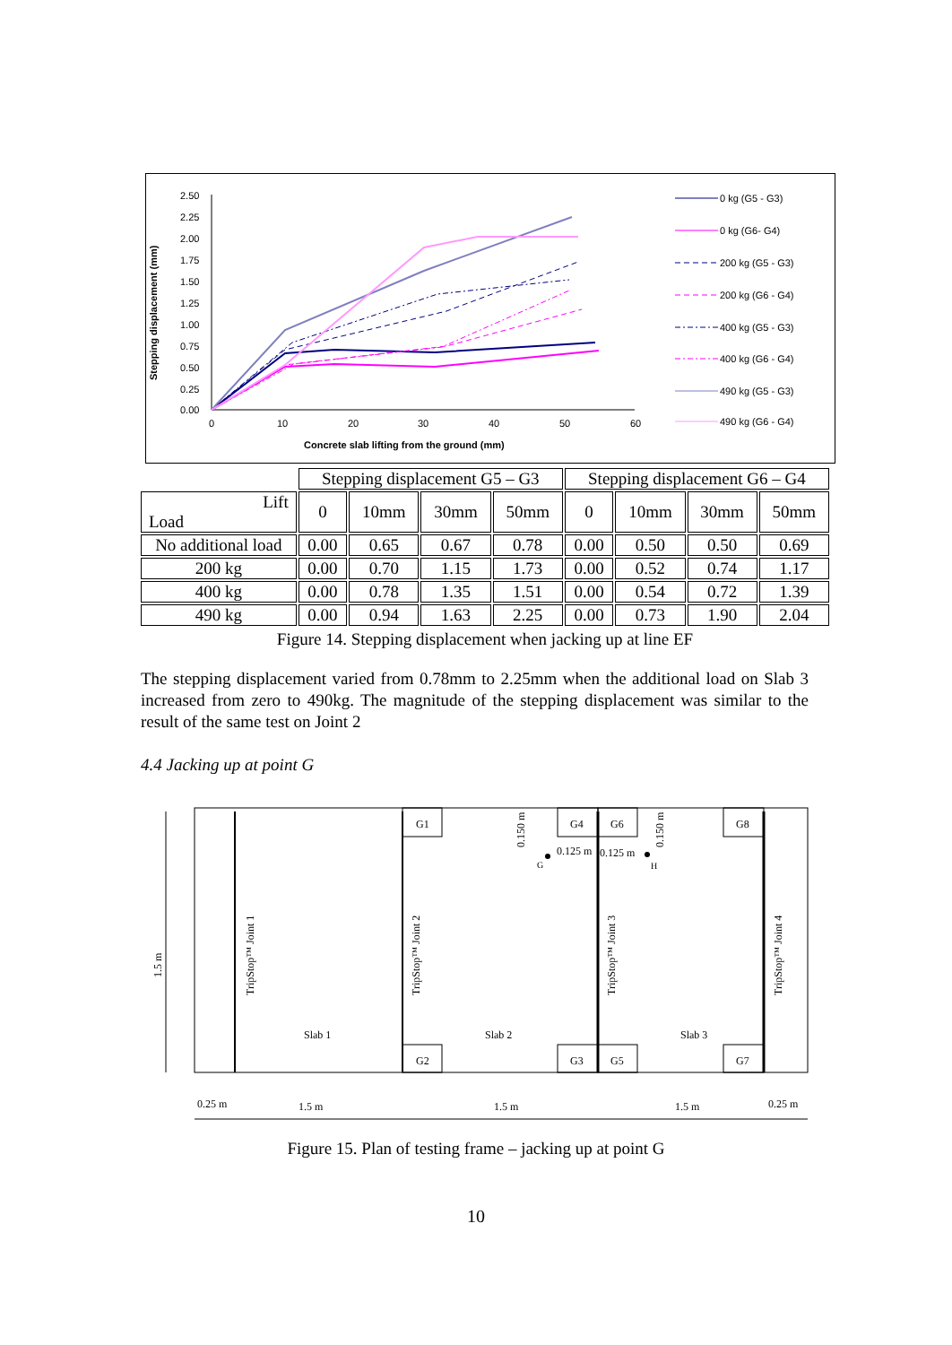Stepping displacement (mm)
2.50
2.25
2.00
1.75
1.50
1.25
1.00
0.75
0.50
0.25
0.00
0
10
20
30
40
50
60
Concrete slab lifting from the ground (mm)
0 kg (G5 - G3)
0 kg (G6- G4)
200 kg (G5 - G3)
200 kg (G6 - G4)
400 kg (G5 - G3)
400 kg (G6 - G4)
490 kg (G5 - G3)
490 kg (G6 - G4)
| | Stepping displacement G5 – G3 | | | | Stepping displacement G6 – G4 | | | |
| Lift Load | 0 | 10mm | 30mm | 50mm | 0 | 10mm | 30mm | 50mm |
| No additional load | 0.00 | 0.65 | 0.67 | 0.78 | 0.00 | 0.50 | 0.50 | 0.69 |
| 200 kg | 0.00 | 0.70 | 1.15 | 1.73 | 0.00 | 0.52 | 0.74 | 1.17 |
| 400 kg | 0.00 | 0.78 | 1.35 | 1.51 | 0.00 | 0.54 | 0.72 | 1.39 |
| 490 kg | 0.00 | 0.94 | 1.63 | 2.25 | 0.00 | 0.73 | 1.90 | 2.04 |
Figure 14. Stepping displacement when jacking up at line EF
The stepping displacement varied from 0.78mm to 2.25mm when the additional load on Slab 3 increased from zero to 490kg. The magnitude of the stepping displacement was similar to the result of the same test on Joint 2
4.4 Jacking up at point G
1.5 m
TripStop™ Joint 1
TripStop™ Joint 2
TripStop™ Joint 3
TripStop™ Joint 4
G1
G4
G6
G8
G2
G3
G5
G7
Slab 1
Slab 2
Slab 3
0.150 m
0.150 m
0.125 m
0.125 m
G
H
0.25 m
1.5 m
1.5 m
1.5 m
0.25 m
Figure 15. Plan of testing frame – jacking up at point G
10